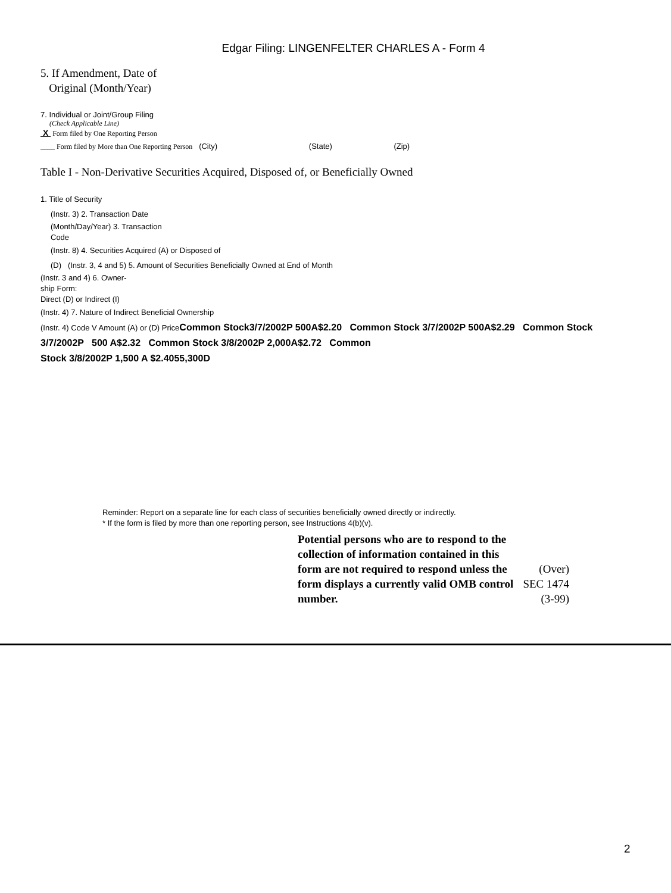Edgar Filing: LINGENFELTER CHARLES A - Form 4
5. If Amendment, Date of
Original (Month/Year)
7. Individual or Joint/Group Filing
(Check Applicable Line)
X Form filed by One Reporting Person
____ Form filed by More than One Reporting Person (City) (State) (Zip)
Table I - Non-Derivative Securities Acquired, Disposed of, or Beneficially Owned
1. Title of Security
(Instr. 3) 2. Transaction Date
(Month/Day/Year) 3. Transaction
Code
(Instr. 8) 4. Securities Acquired (A) or Disposed of
(D) (Instr. 3, 4 and 5) 5. Amount of Securities Beneficially Owned at End of Month
(Instr. 3 and 4) 6. Owner-
ship Form:
Direct (D) or Indirect (I)
(Instr. 4) 7. Nature of Indirect Beneficial Ownership
(Instr. 4) Code V Amount (A) or (D) PriceCommon Stock3/7/2002P 500A$2.20 Common Stock 3/7/2002P 500A$2.29 Common Stock 3/7/2002P 500 A$2.32 Common Stock 3/8/2002P 2,000A$2.72 Common
Stock 3/8/2002P 1,500 A $2.4055,300D
Reminder: Report on a separate line for each class of securities beneficially owned directly or indirectly.
* If the form is filed by more than one reporting person, see Instructions 4(b)(v).
Potential persons who are to respond to the collection of information contained in this form are not required to respond unless the form displays a currently valid OMB control number.
(Over)
SEC 1474
(3-99)
2